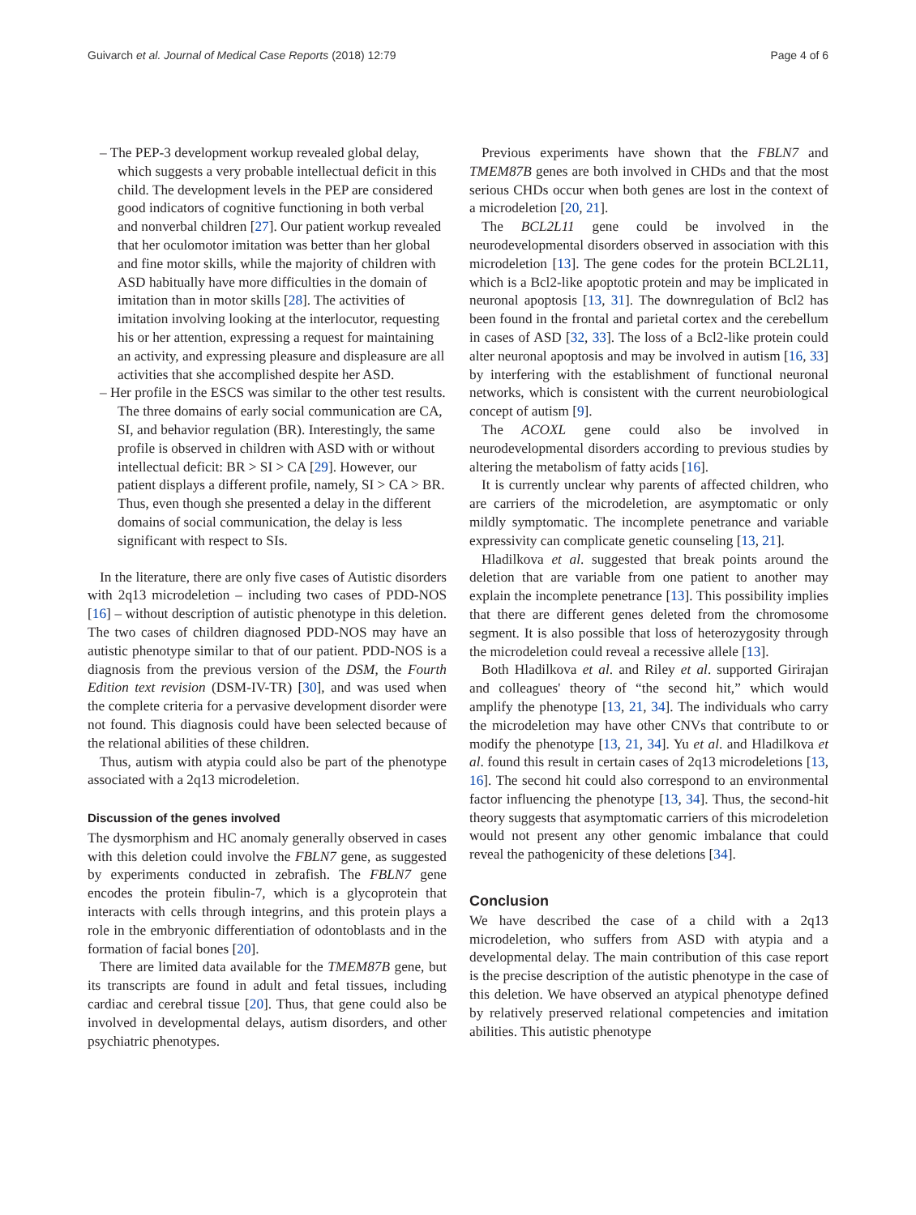Guivarch et al. Journal of Medical Case Reports (2018) 12:79 Page 4 of 6
– The PEP-3 development workup revealed global delay, which suggests a very probable intellectual deficit in this child. The development levels in the PEP are considered good indicators of cognitive functioning in both verbal and nonverbal children [27]. Our patient workup revealed that her oculomotor imitation was better than her global and fine motor skills, while the majority of children with ASD habitually have more difficulties in the domain of imitation than in motor skills [28]. The activities of imitation involving looking at the interlocutor, requesting his or her attention, expressing a request for maintaining an activity, and expressing pleasure and displeasure are all activities that she accomplished despite her ASD.
– Her profile in the ESCS was similar to the other test results. The three domains of early social communication are CA, SI, and behavior regulation (BR). Interestingly, the same profile is observed in children with ASD with or without intellectual deficit: BR > SI > CA [29]. However, our patient displays a different profile, namely, SI > CA > BR. Thus, even though she presented a delay in the different domains of social communication, the delay is less significant with respect to SIs.
In the literature, there are only five cases of Autistic disorders with 2q13 microdeletion – including two cases of PDD-NOS [16] – without description of autistic phenotype in this deletion. The two cases of children diagnosed PDD-NOS may have an autistic phenotype similar to that of our patient. PDD-NOS is a diagnosis from the previous version of the DSM, the Fourth Edition text revision (DSM-IV-TR) [30], and was used when the complete criteria for a pervasive development disorder were not found. This diagnosis could have been selected because of the relational abilities of these children.
Thus, autism with atypia could also be part of the phenotype associated with a 2q13 microdeletion.
Discussion of the genes involved
The dysmorphism and HC anomaly generally observed in cases with this deletion could involve the FBLN7 gene, as suggested by experiments conducted in zebrafish. The FBLN7 gene encodes the protein fibulin-7, which is a glycoprotein that interacts with cells through integrins, and this protein plays a role in the embryonic differentiation of odontoblasts and in the formation of facial bones [20].
There are limited data available for the TMEM87B gene, but its transcripts are found in adult and fetal tissues, including cardiac and cerebral tissue [20]. Thus, that gene could also be involved in developmental delays, autism disorders, and other psychiatric phenotypes.
Previous experiments have shown that the FBLN7 and TMEM87B genes are both involved in CHDs and that the most serious CHDs occur when both genes are lost in the context of a microdeletion [20, 21].
The BCL2L11 gene could be involved in the neurodevelopmental disorders observed in association with this microdeletion [13]. The gene codes for the protein BCL2L11, which is a Bcl2-like apoptotic protein and may be implicated in neuronal apoptosis [13, 31]. The downregulation of Bcl2 has been found in the frontal and parietal cortex and the cerebellum in cases of ASD [32, 33]. The loss of a Bcl2-like protein could alter neuronal apoptosis and may be involved in autism [16, 33] by interfering with the establishment of functional neuronal networks, which is consistent with the current neurobiological concept of autism [9].
The ACOXL gene could also be involved in neurodevelopmental disorders according to previous studies by altering the metabolism of fatty acids [16].
It is currently unclear why parents of affected children, who are carriers of the microdeletion, are asymptomatic or only mildly symptomatic. The incomplete penetrance and variable expressivity can complicate genetic counseling [13, 21].
Hladilkova et al. suggested that break points around the deletion that are variable from one patient to another may explain the incomplete penetrance [13]. This possibility implies that there are different genes deleted from the chromosome segment. It is also possible that loss of heterozygosity through the microdeletion could reveal a recessive allele [13].
Both Hladilkova et al. and Riley et al. supported Girirajan and colleagues' theory of “the second hit,” which would amplify the phenotype [13, 21, 34]. The individuals who carry the microdeletion may have other CNVs that contribute to or modify the phenotype [13, 21, 34]. Yu et al. and Hladilkova et al. found this result in certain cases of 2q13 microdeletions [13, 16]. The second hit could also correspond to an environmental factor influencing the phenotype [13, 34]. Thus, the second-hit theory suggests that asymptomatic carriers of this microdeletion would not present any other genomic imbalance that could reveal the pathogenicity of these deletions [34].
Conclusion
We have described the case of a child with a 2q13 microdeletion, who suffers from ASD with atypia and a developmental delay. The main contribution of this case report is the precise description of the autistic phenotype in the case of this deletion. We have observed an atypical phenotype defined by relatively preserved relational competencies and imitation abilities. This autistic phenotype